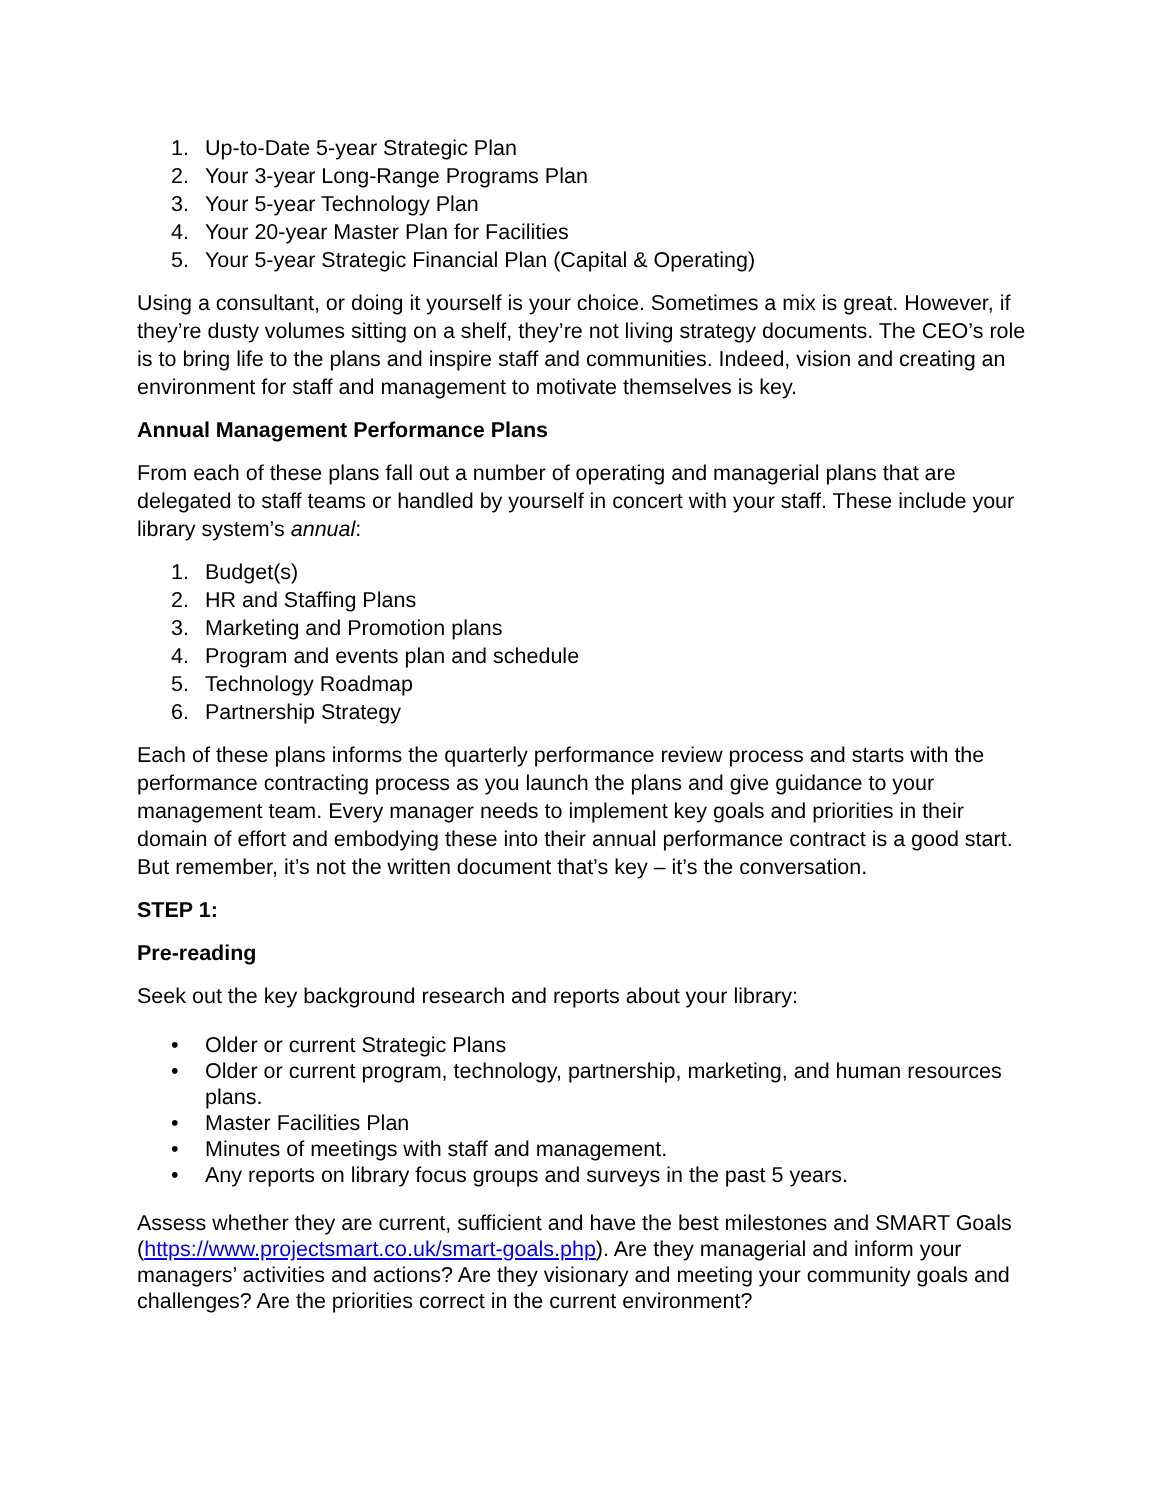1. Up-to-Date 5-year Strategic Plan
2. Your 3-year Long-Range Programs Plan
3. Your 5-year Technology Plan
4. Your 20-year Master Plan for Facilities
5. Your 5-year Strategic Financial Plan (Capital & Operating)
Using a consultant, or doing it yourself is your choice. Sometimes a mix is great. However, if they’re dusty volumes sitting on a shelf, they’re not living strategy documents. The CEO’s role is to bring life to the plans and inspire staff and communities. Indeed, vision and creating an environment for staff and management to motivate themselves is key.
Annual Management Performance Plans
From each of these plans fall out a number of operating and managerial plans that are delegated to staff teams or handled by yourself in concert with your staff. These include your library system’s annual:
1. Budget(s)
2. HR and Staffing Plans
3. Marketing and Promotion plans
4. Program and events plan and schedule
5. Technology Roadmap
6. Partnership Strategy
Each of these plans informs the quarterly performance review process and starts with the performance contracting process as you launch the plans and give guidance to your management team. Every manager needs to implement key goals and priorities in their domain of effort and embodying these into their annual performance contract is a good start. But remember, it’s not the written document that’s key – it’s the conversation.
STEP 1:
Pre-reading
Seek out the key background research and reports about your library:
• Older or current Strategic Plans
• Older or current program, technology, partnership, marketing, and human resources plans.
• Master Facilities Plan
• Minutes of meetings with staff and management.
• Any reports on library focus groups and surveys in the past 5 years.
Assess whether they are current, sufficient and have the best milestones and SMART Goals (https://www.projectsmart.co.uk/smart-goals.php). Are they managerial and inform your managers’ activities and actions? Are they visionary and meeting your community goals and challenges? Are the priorities correct in the current environment?